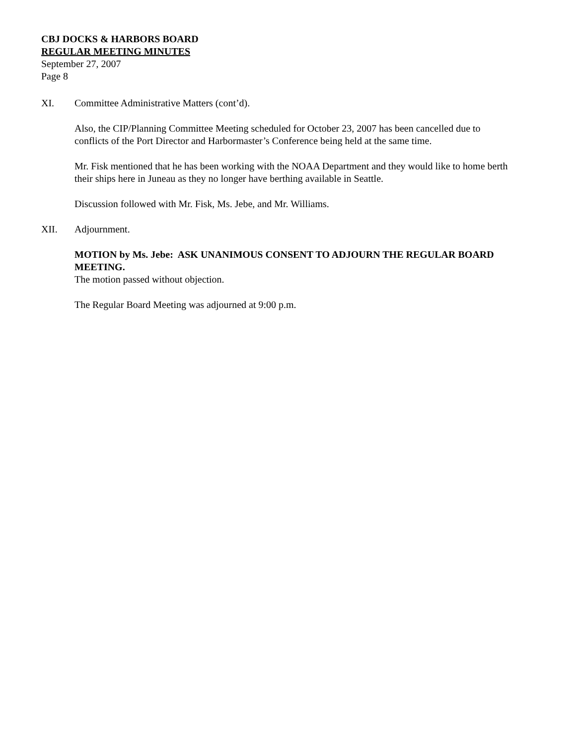CBJ DOCKS & HARBORS BOARD
REGULAR MEETING MINUTES
September 27, 2007
Page 8
XI. Committee Administrative Matters (cont’d).
Also, the CIP/Planning Committee Meeting scheduled for October 23, 2007 has been cancelled due to conflicts of the Port Director and Harbormaster’s Conference being held at the same time.
Mr. Fisk mentioned that he has been working with the NOAA Department and they would like to home berth their ships here in Juneau as they no longer have berthing available in Seattle.
Discussion followed with Mr. Fisk, Ms. Jebe, and Mr. Williams.
XII. Adjournment.
MOTION by Ms. Jebe: ASK UNANIMOUS CONSENT TO ADJOURN THE REGULAR BOARD MEETING.
The motion passed without objection.
The Regular Board Meeting was adjourned at 9:00 p.m.